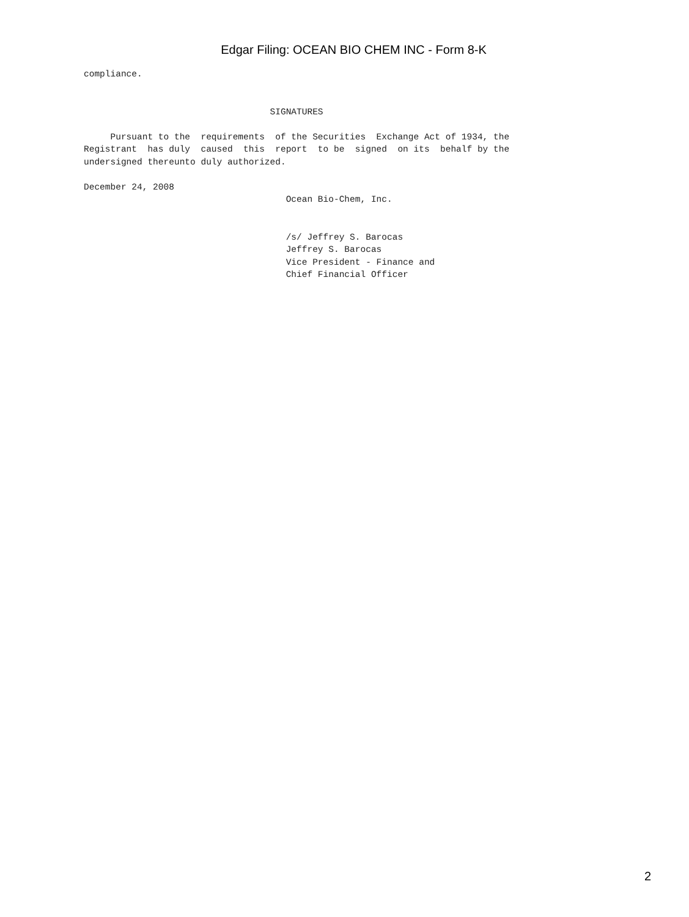Edgar Filing: OCEAN BIO CHEM INC - Form 8-K
compliance.


                                   SIGNATURES

     Pursuant to the  requirements  of the Securities  Exchange Act of 1934, the
Registrant  has duly  caused  this  report  to be  signed  on its  behalf by the
undersigned thereunto duly authorized.

December 24, 2008
                                      Ocean Bio-Chem, Inc.


                                      /s/ Jeffrey S. Barocas
                                      Jeffrey S. Barocas
                                      Vice President - Finance and
                                      Chief Financial Officer
2